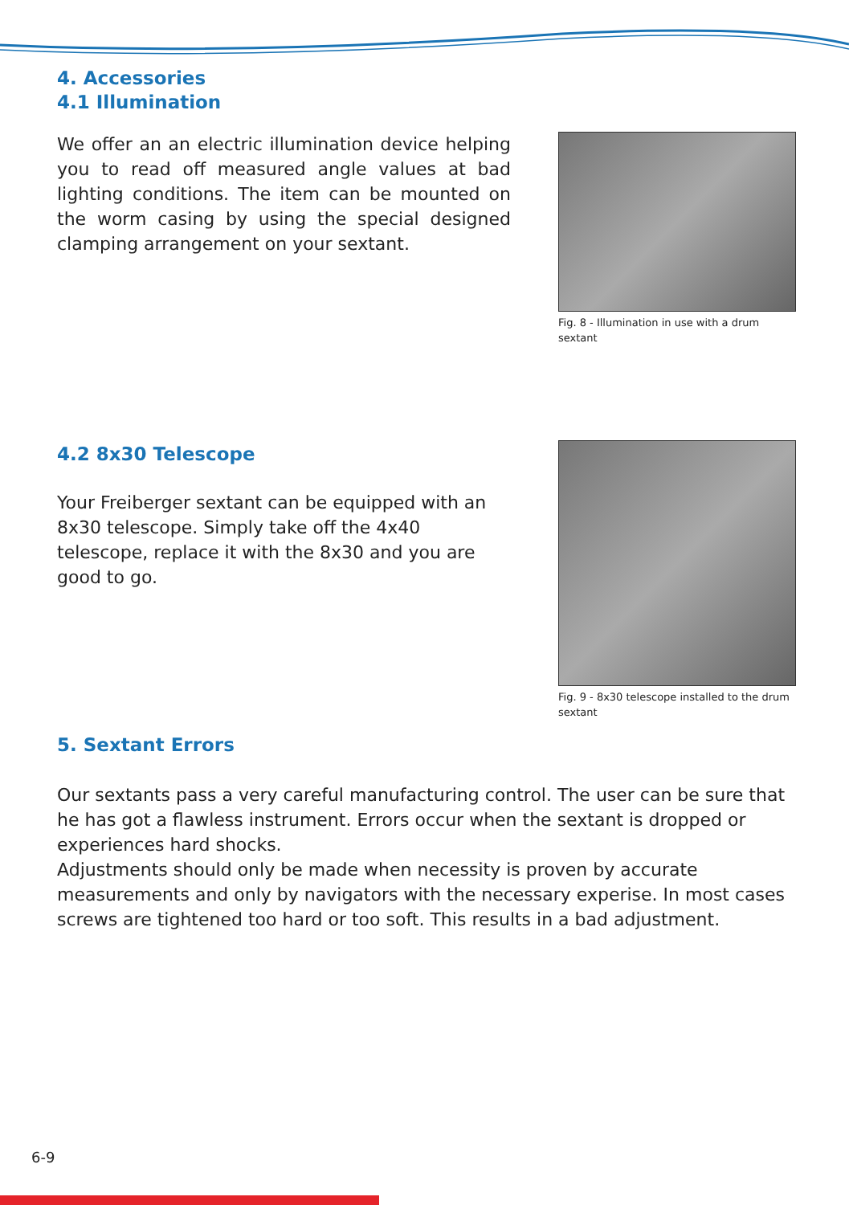4. Accessories
4.1 Illumination
We offer an an electric illumination device helping you to read off measured angle values at bad lighting conditions. The item can be mounted on the worm casing by using the special designed clamping arrangement on your sextant.
Fig. 8 - Illumination in use with a drum sextant
4.2 8x30 Telescope
Your Freiberger sextant can be equipped with an 8x30 telescope. Simply take off the 4x40 telescope, replace it with the 8x30 and you are good to go.
Fig. 9 - 8x30 telescope installed to the drum sextant
5. Sextant Errors
Our sextants pass a very careful manufacturing control. The user can be sure that he has got a flawless instrument. Errors occur when the sextant is dropped or experiences hard shocks.
Adjustments should only be made when necessity is proven by accurate measurements and only by navigators with the necessary experise. In most cases screws are tightened too hard or too soft. This results in a bad adjustment.
6-9